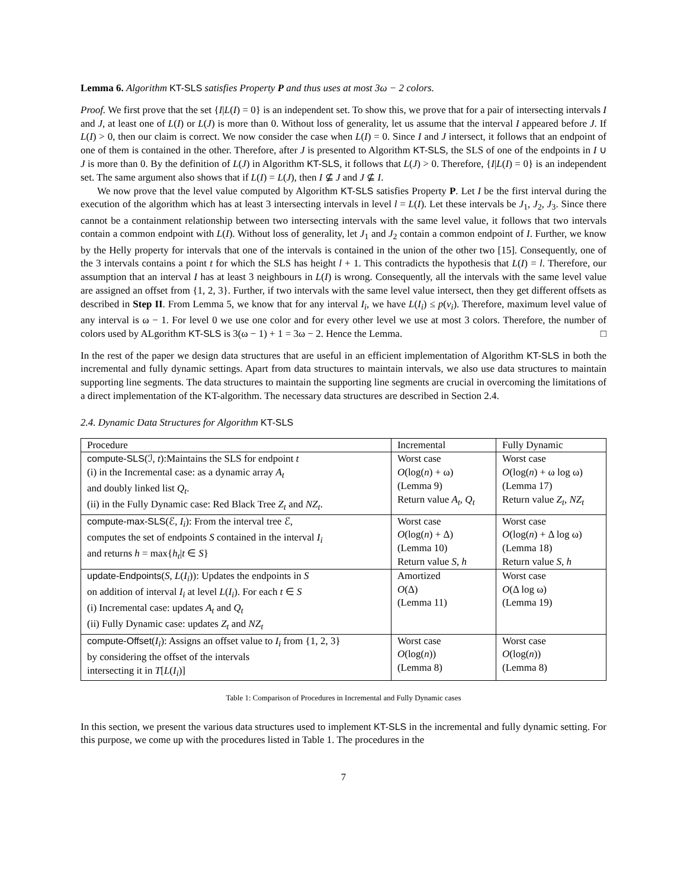Lemma 6. Algorithm KT-SLS satisfies Property P and thus uses at most 3ω − 2 colors.
Proof. We first prove that the set {I|L(I) = 0} is an independent set. To show this, we prove that for a pair of intersecting intervals I and J, at least one of L(I) or L(J) is more than 0. Without loss of generality, let us assume that the interval I appeared before J. If L(I) > 0, then our claim is correct. We now consider the case when L(I) = 0. Since I and J intersect, it follows that an endpoint of one of them is contained in the other. Therefore, after J is presented to Algorithm KT-SLS, the SLS of one of the endpoints in I ∪ J is more than 0. By the definition of L(J) in Algorithm KT-SLS, it follows that L(J) > 0. Therefore, {I|L(I) = 0} is an independent set. The same argument also shows that if L(I) = L(J), then I ⊈ J and J ⊈ I.
We now prove that the level value computed by Algorithm KT-SLS satisfies Property P. Let I be the first interval during the execution of the algorithm which has at least 3 intersecting intervals in level l = L(I). Let these intervals be J<sub>1</sub>, J<sub>2</sub>, J<sub>3</sub>. Since there cannot be a containment relationship between two intersecting intervals with the same level value, it follows that two intervals contain a common endpoint with L(I). Without loss of generality, let J<sub>1</sub> and J<sub>2</sub> contain a common endpoint of I. Further, we know by the Helly property for intervals that one of the intervals is contained in the union of the other two [15]. Consequently, one of the 3 intervals contains a point t for which the SLS has height l + 1. This contradicts the hypothesis that L(I) = l. Therefore, our assumption that an interval I has at least 3 neighbours in L(I) is wrong. Consequently, all the intervals with the same level value are assigned an offset from {1, 2, 3}. Further, if two intervals with the same level value intersect, then they get different offsets as described in Step II. From Lemma 5, we know that for any interval I<sub>i</sub>, we have L(I<sub>i</sub>) ≤ p(v<sub>i</sub>). Therefore, maximum level value of any interval is ω − 1. For level 0 we use one color and for every other level we use at most 3 colors. Therefore, the number of colors used by ALgorithm KT-SLS is 3(ω − 1) + 1 = 3ω − 2. Hence the Lemma. □
In the rest of the paper we design data structures that are useful in an efficient implementation of Algorithm KT-SLS in both the incremental and fully dynamic settings. Apart from data structures to maintain intervals, we also use data structures to maintain supporting line segments. The data structures to maintain the supporting line segments are crucial in overcoming the limitations of a direct implementation of the KT-algorithm. The necessary data structures are described in Section 2.4.
2.4. Dynamic Data Structures for Algorithm KT-SLS
| Procedure | Incremental | Fully Dynamic |
| compute-SLS (ℐ, t ):Maintains the SLS for endpoint t (i) in the Incremental case: as a dynamic array A<sub>t</sub> and doubly linked list Q<sub>t</sub> . (ii) in the Fully Dynamic case: Red Black Tree Z<sub>t</sub> and NZ<sub>t</sub> . | Worst case O (log( n ) + ω) (Lemma 9) Return value A<sub>t</sub> , Q<sub>t</sub> | Worst case O (log( n ) + ω log ω) (Lemma 17) Return value Z<sub>t</sub> , NZ<sub>t</sub> |
| compute-max-SLS (ℰ, I<sub>i</sub> ): From the interval tree ℰ, computes the set of endpoints S contained in the interval I<sub>i</sub> and returns h = max{ h<sub>t</sub> / t ∈ S } | Worst case O (log( n ) + Δ) (Lemma 10) Return value S , h | Worst case O (log( n ) + Δ log ω) (Lemma 18) Return value S , h |
| update-Endpoints ( S , L ( I<sub>i</sub> )): Updates the endpoints in S on addition of interval I<sub>i</sub> at level L ( I<sub>i</sub> ). For each t ∈ S (i) Incremental case: updates A<sub>t</sub> and Q<sub>t</sub> (ii) Fully Dynamic case: updates Z<sub>t</sub> and NZ<sub>t</sub> | Amortized O (Δ) (Lemma 11) | Worst case O (Δ log ω) (Lemma 19) |
| compute-Offset ( I<sub>i</sub> ): Assigns an offset value to I<sub>i</sub> from {1, 2, 3} by considering the offset of the intervals intersecting it in T [ L ( I<sub>i</sub> )] | Worst case O (log( n )) (Lemma 8) | Worst case O (log( n )) (Lemma 8) |
Table 1: Comparison of Procedures in Incremental and Fully Dynamic cases
In this section, we present the various data structures used to implement KT-SLS in the incremental and fully dynamic setting. For this purpose, we come up with the procedures listed in Table 1. The procedures in the
7